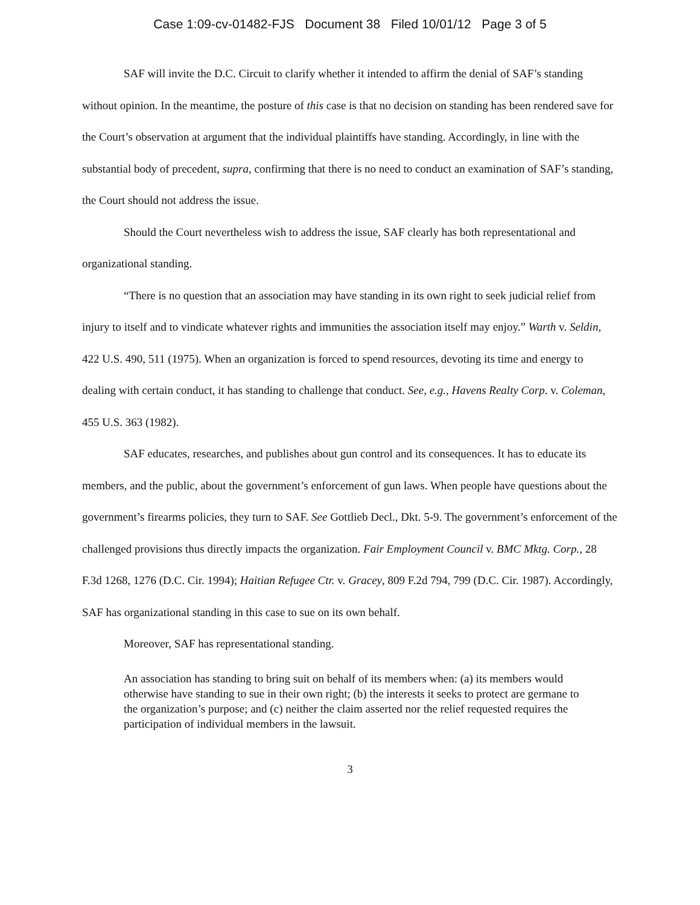Case 1:09-cv-01482-FJS Document 38 Filed 10/01/12 Page 3 of 5
SAF will invite the D.C. Circuit to clarify whether it intended to affirm the denial of SAF’s standing without opinion. In the meantime, the posture of this case is that no decision on standing has been rendered save for the Court’s observation at argument that the individual plaintiffs have standing. Accordingly, in line with the substantial body of precedent, supra, confirming that there is no need to conduct an examination of SAF’s standing, the Court should not address the issue.
Should the Court nevertheless wish to address the issue, SAF clearly has both representational and organizational standing.
“There is no question that an association may have standing in its own right to seek judicial relief from injury to itself and to vindicate whatever rights and immunities the association itself may enjoy.” Warth v. Seldin, 422 U.S. 490, 511 (1975). When an organization is forced to spend resources, devoting its time and energy to dealing with certain conduct, it has standing to challenge that conduct. See, e.g., Havens Realty Corp. v. Coleman, 455 U.S. 363 (1982).
SAF educates, researches, and publishes about gun control and its consequences. It has to educate its members, and the public, about the government’s enforcement of gun laws. When people have questions about the government’s firearms policies, they turn to SAF. See Gottlieb Decl., Dkt. 5-9. The government’s enforcement of the challenged provisions thus directly impacts the organization. Fair Employment Council v. BMC Mktg. Corp., 28 F.3d 1268, 1276 (D.C. Cir. 1994); Haitian Refugee Ctr. v. Gracey, 809 F.2d 794, 799 (D.C. Cir. 1987). Accordingly, SAF has organizational standing in this case to sue on its own behalf.
Moreover, SAF has representational standing.
An association has standing to bring suit on behalf of its members when: (a) its members would otherwise have standing to sue in their own right; (b) the interests it seeks to protect are germane to the organization’s purpose; and (c) neither the claim asserted nor the relief requested requires the participation of individual members in the lawsuit.
3